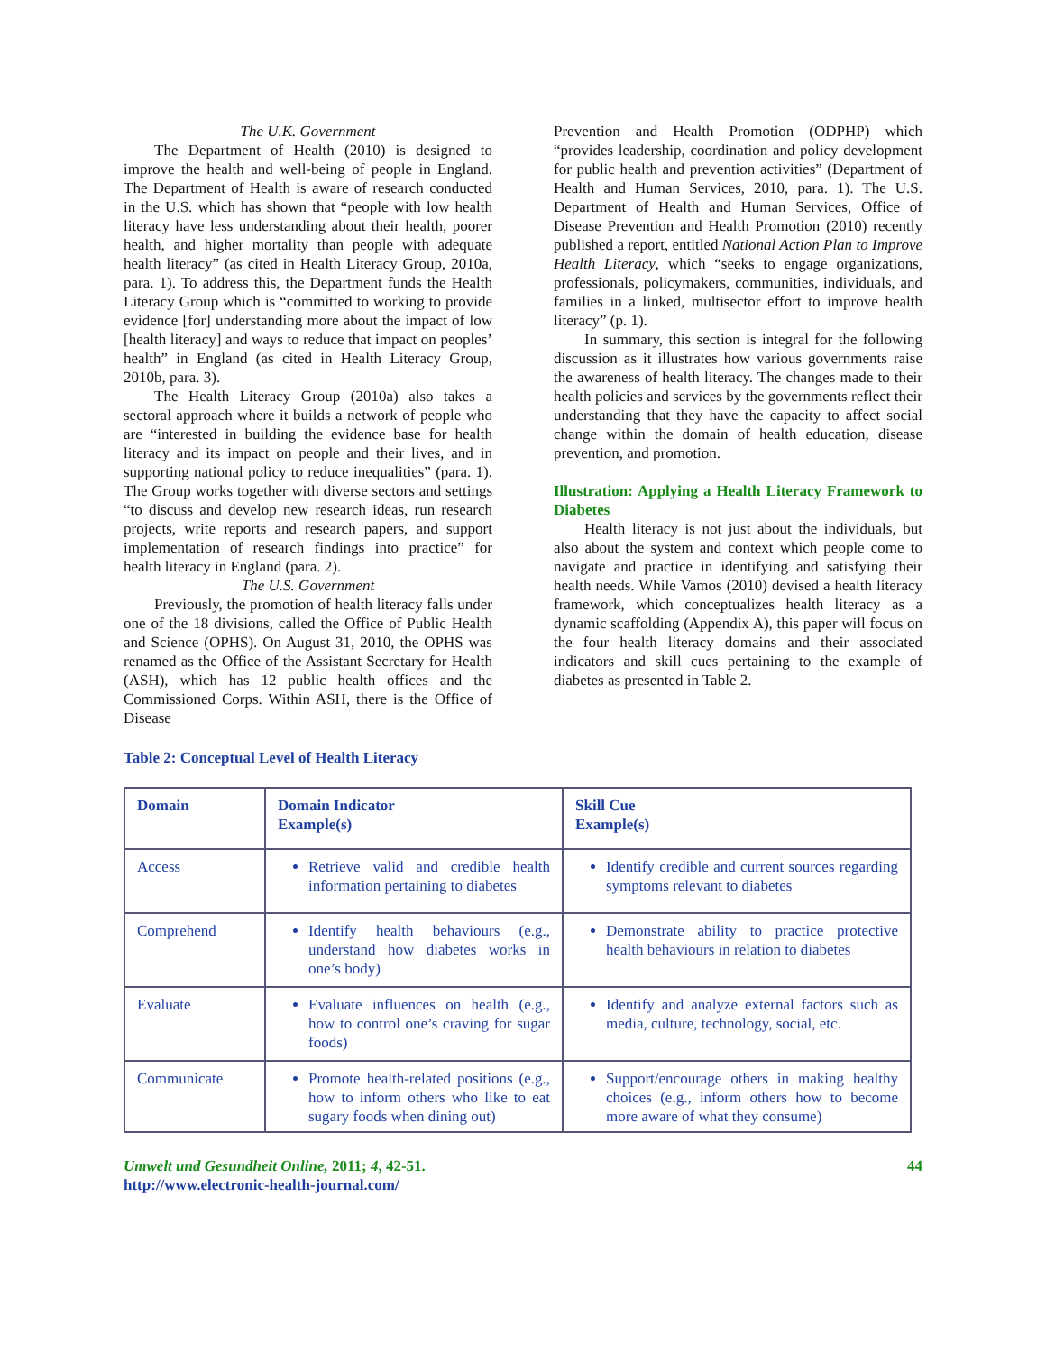The U.K. Government
The Department of Health (2010) is designed to improve the health and well-being of people in England. The Department of Health is aware of research conducted in the U.S. which has shown that “people with low health literacy have less understanding about their health, poorer health, and higher mortality than people with adequate health literacy” (as cited in Health Literacy Group, 2010a, para. 1). To address this, the Department funds the Health Literacy Group which is “committed to working to provide evidence [for] understanding more about the impact of low [health literacy] and ways to reduce that impact on peoples’ health” in England (as cited in Health Literacy Group, 2010b, para. 3).
The Health Literacy Group (2010a) also takes a sectoral approach where it builds a network of people who are “interested in building the evidence base for health literacy and its impact on people and their lives, and in supporting national policy to reduce inequalities” (para. 1). The Group works together with diverse sectors and settings “to discuss and develop new research ideas, run research projects, write reports and research papers, and support implementation of research findings into practice” for health literacy in England (para. 2).
The U.S. Government
Previously, the promotion of health literacy falls under one of the 18 divisions, called the Office of Public Health and Science (OPHS). On August 31, 2010, the OPHS was renamed as the Office of the Assistant Secretary for Health (ASH), which has 12 public health offices and the Commissioned Corps. Within ASH, there is the Office of Disease
Prevention and Health Promotion (ODPHP) which “provides leadership, coordination and policy development for public health and prevention activities” (Department of Health and Human Services, 2010, para. 1). The U.S. Department of Health and Human Services, Office of Disease Prevention and Health Promotion (2010) recently published a report, entitled National Action Plan to Improve Health Literacy, which “seeks to engage organizations, professionals, policymakers, communities, individuals, and families in a linked, multisector effort to improve health literacy” (p. 1).
In summary, this section is integral for the following discussion as it illustrates how various governments raise the awareness of health literacy. The changes made to their health policies and services by the governments reflect their understanding that they have the capacity to affect social change within the domain of health education, disease prevention, and promotion.
Illustration: Applying a Health Literacy Framework to Diabetes
Health literacy is not just about the individuals, but also about the system and context which people come to navigate and practice in identifying and satisfying their health needs. While Vamos (2010) devised a health literacy framework, which conceptualizes health literacy as a dynamic scaffolding (Appendix A), this paper will focus on the four health literacy domains and their associated indicators and skill cues pertaining to the example of diabetes as presented in Table 2.
Table 2: Conceptual Level of Health Literacy
| Domain | Domain Indicator Example(s) | Skill Cue Example(s) |
| --- | --- | --- |
| Access | Retrieve valid and credible health information pertaining to diabetes | Identify credible and current sources regarding symptoms relevant to diabetes |
| Comprehend | Identify health behaviours (e.g., understand how diabetes works in one’s body) | Demonstrate ability to practice protective health behaviours in relation to diabetes |
| Evaluate | Evaluate influences on health (e.g., how to control one’s craving for sugar foods) | Identify and analyze external factors such as media, culture, technology, social, etc. |
| Communicate | Promote health-related positions (e.g., how to inform others who like to eat sugary foods when dining out) | Support/encourage others in making healthy choices (e.g., inform others how to become more aware of what they consume) |
Umwelt und Gesundheit Online, 2011; 4, 42-51.
http://www.electronic-health-journal.com/
44